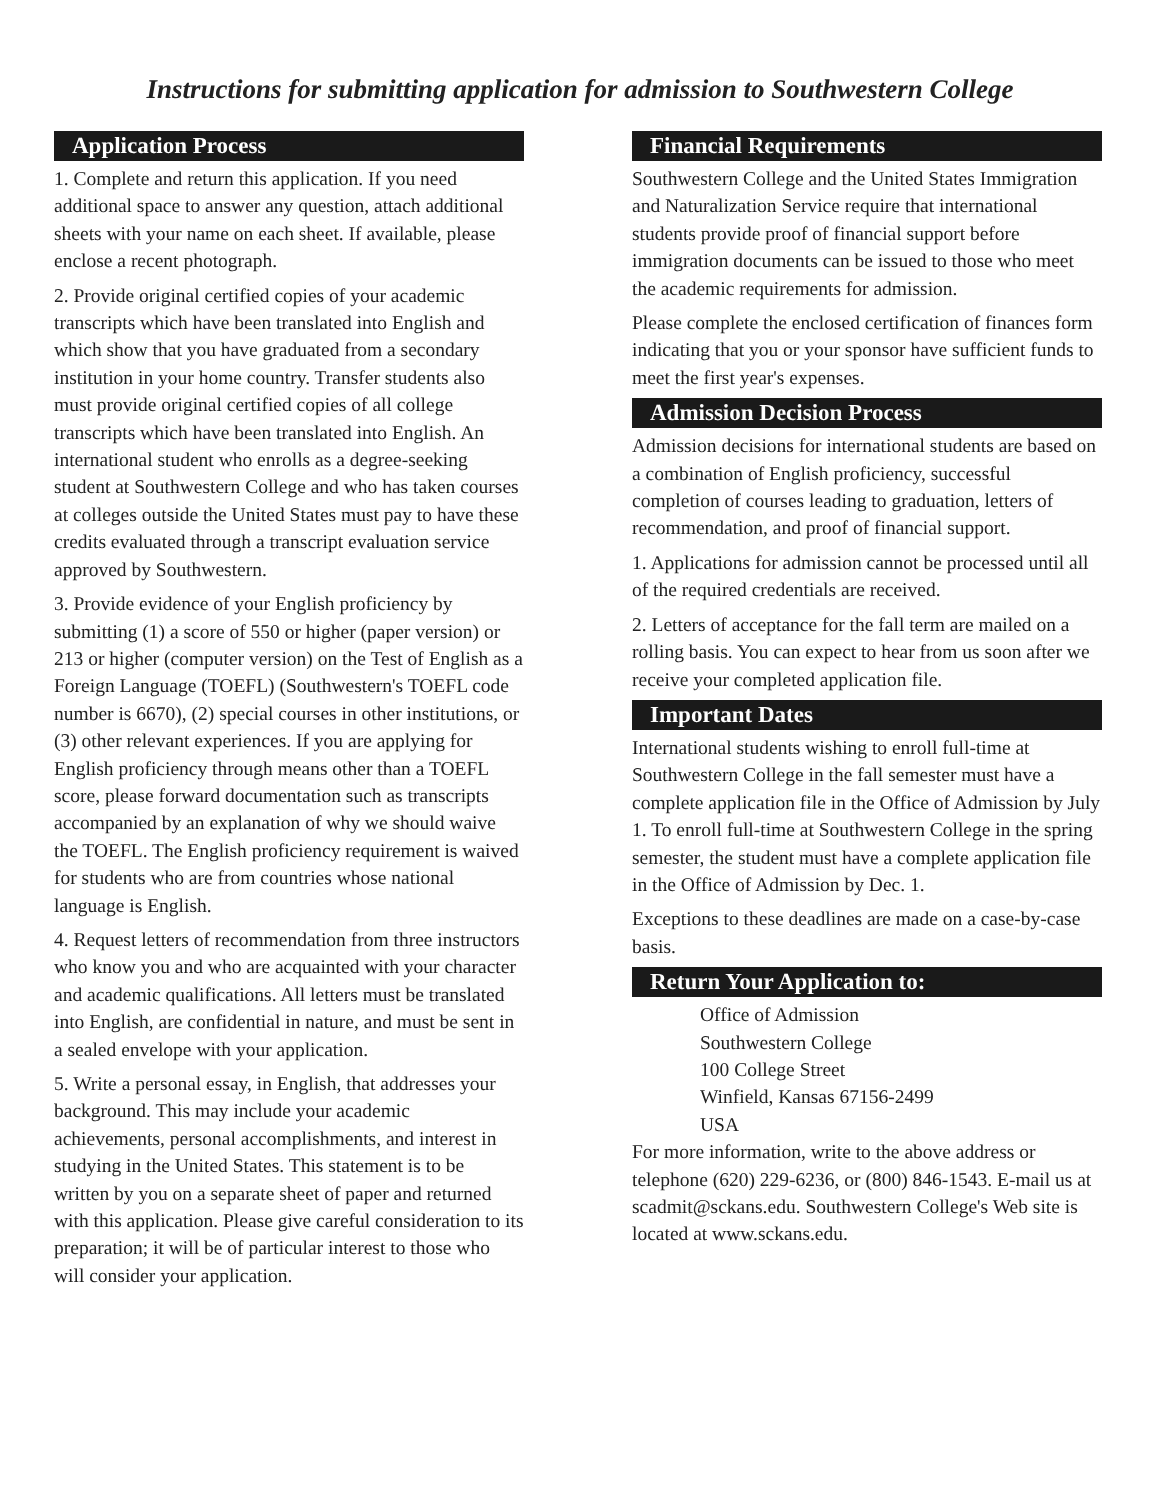Instructions for submitting application for admission to Southwestern College
Application Process
1. Complete and return this application. If you need additional space to answer any question, attach additional sheets with your name on each sheet. If available, please enclose a recent photograph.
2. Provide original certified copies of your academic transcripts which have been translated into English and which show that you have graduated from a secondary institution in your home country. Transfer students also must provide original certified copies of all college transcripts which have been translated into English. An international student who enrolls as a degree-seeking student at Southwestern College and who has taken courses at colleges outside the United States must pay to have these credits evaluated through a transcript evaluation service approved by Southwestern.
3. Provide evidence of your English proficiency by submitting (1) a score of 550 or higher (paper version) or 213 or higher (computer version) on the Test of English as a Foreign Language (TOEFL) (Southwestern's TOEFL code number is 6670), (2) special courses in other institutions, or (3) other relevant experiences. If you are applying for English proficiency through means other than a TOEFL score, please forward documentation such as transcripts accompanied by an explanation of why we should waive the TOEFL. The English proficiency requirement is waived for students who are from countries whose national language is English.
4. Request letters of recommendation from three instructors who know you and who are acquainted with your character and academic qualifications. All letters must be translated into English, are confidential in nature, and must be sent in a sealed envelope with your application.
5. Write a personal essay, in English, that addresses your background. This may include your academic achievements, personal accomplishments, and interest in studying in the United States. This statement is to be written by you on a separate sheet of paper and returned with this application. Please give careful consideration to its preparation; it will be of particular interest to those who will consider your application.
Financial Requirements
Southwestern College and the United States Immigration and Naturalization Service require that international students provide proof of financial support before immigration documents can be issued to those who meet the academic requirements for admission.
Please complete the enclosed certification of finances form indicating that you or your sponsor have sufficient funds to meet the first year's expenses.
Admission Decision Process
Admission decisions for international students are based on a combination of English proficiency, successful completion of courses leading to graduation, letters of recommendation, and proof of financial support.
1. Applications for admission cannot be processed until all of the required credentials are received.
2. Letters of acceptance for the fall term are mailed on a rolling basis. You can expect to hear from us soon after we receive your completed application file.
Important Dates
International students wishing to enroll full-time at Southwestern College in the fall semester must have a complete application file in the Office of Admission by July 1. To enroll full-time at Southwestern College in the spring semester, the student must have a complete application file in the Office of Admission by Dec. 1.
Exceptions to these deadlines are made on a case-by-case basis.
Return Your Application to:
Office of Admission
Southwestern College
100 College Street
Winfield, Kansas 67156-2499
USA
For more information, write to the above address or telephone (620) 229-6236, or (800) 846-1543. E-mail us at scadmit@sckans.edu. Southwestern College's Web site is located at www.sckans.edu.